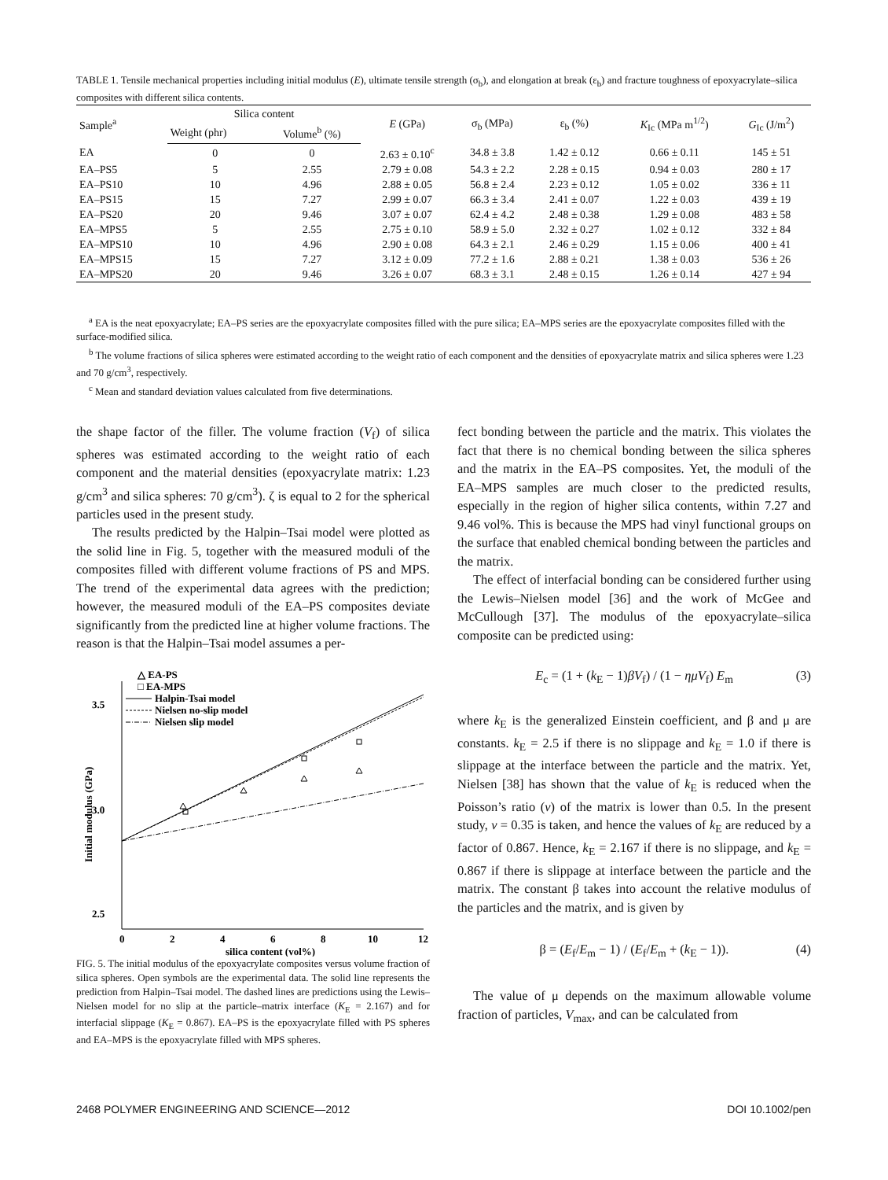TABLE 1. Tensile mechanical properties including initial modulus (E), ultimate tensile strength (σ<sub>b</sub>), and elongation at break (ε<sub>b</sub>) and fracture toughness of epoxyacrylate–silica composites with different silica contents.
| Sample<sup>a</sup> | Silica content | | E (GPa) | σ<sub>b</sub> (MPa) | ε<sub>b</sub> (%) | K<sub>Ic</sub> (MPa m<sup>1/2</sup>) | G<sub>Ic</sub> (J/m<sup>2</sup>) |
| --- | --- | --- | --- | --- | --- | --- | --- |
| | Weight (phr) | Volume<sup>b</sup> (%) | | | | | |
| EA | 0 | 0 | 2.63 ± 0.10<sup>c</sup> | 34.8 ± 3.8 | 1.42 ± 0.12 | 0.66 ± 0.11 | 145 ± 51 |
| EA–PS5 | 5 | 2.55 | 2.79 ± 0.08 | 54.3 ± 2.2 | 2.28 ± 0.15 | 0.94 ± 0.03 | 280 ± 17 |
| EA–PS10 | 10 | 4.96 | 2.88 ± 0.05 | 56.8 ± 2.4 | 2.23 ± 0.12 | 1.05 ± 0.02 | 336 ± 11 |
| EA–PS15 | 15 | 7.27 | 2.99 ± 0.07 | 66.3 ± 3.4 | 2.41 ± 0.07 | 1.22 ± 0.03 | 439 ± 19 |
| EA–PS20 | 20 | 9.46 | 3.07 ± 0.07 | 62.4 ± 4.2 | 2.48 ± 0.38 | 1.29 ± 0.08 | 483 ± 58 |
| EA–MPS5 | 5 | 2.55 | 2.75 ± 0.10 | 58.9 ± 5.0 | 2.32 ± 0.27 | 1.02 ± 0.12 | 332 ± 84 |
| EA–MPS10 | 10 | 4.96 | 2.90 ± 0.08 | 64.3 ± 2.1 | 2.46 ± 0.29 | 1.15 ± 0.06 | 400 ± 41 |
| EA–MPS15 | 15 | 7.27 | 3.12 ± 0.09 | 77.2 ± 1.6 | 2.88 ± 0.21 | 1.38 ± 0.03 | 536 ± 26 |
| EA–MPS20 | 20 | 9.46 | 3.26 ± 0.07 | 68.3 ± 3.1 | 2.48 ± 0.15 | 1.26 ± 0.14 | 427 ± 94 |
<sup>a</sup> EA is the neat epoxyacrylate; EA–PS series are the epoxyacrylate composites filled with the pure silica; EA–MPS series are the epoxyacrylate composites filled with the surface-modified silica.
<sup>b</sup> The volume fractions of silica spheres were estimated according to the weight ratio of each component and the densities of epoxyacrylate matrix and silica spheres were 1.23 and 70 g/cm<sup>3</sup>, respectively.
<sup>c</sup> Mean and standard deviation values calculated from five determinations.
the shape factor of the filler. The volume fraction (V<sub>f</sub>) of silica spheres was estimated according to the weight ratio of each component and the material densities (epoxyacrylate matrix: 1.23 g/cm<sup>3</sup> and silica spheres: 70 g/cm<sup>3</sup>). ζ is equal to 2 for the spherical particles used in the present study.
The results predicted by the Halpin–Tsai model were plotted as the solid line in Fig. 5, together with the measured moduli of the composites filled with different volume fractions of PS and MPS. The trend of the experimental data agrees with the prediction; however, the measured moduli of the EA–PS composites deviate significantly from the predicted line at higher volume fractions. The reason is that the Halpin–Tsai model assumes a per-
3.5
3.0
2.5
0
2
4
6
8
10
12
silica content (vol%)
Initial modulus (GPa)
△ EA-PS
□ EA-MPS
Halpin-Tsai model
Nielsen no-slip model
Nielsen slip model
FIG. 5. The initial modulus of the epoxyacrylate composites versus volume fraction of silica spheres. Open symbols are the experimental data. The solid line represents the prediction from Halpin–Tsai model. The dashed lines are predictions using the Lewis–Nielsen model for no slip at the particle–matrix interface (K<sub>E</sub> = 2.167) and for interfacial slippage (K<sub>E</sub> = 0.867). EA–PS is the epoxyacrylate filled with PS spheres and EA–MPS is the epoxyacrylate filled with MPS spheres.
fect bonding between the particle and the matrix. This violates the fact that there is no chemical bonding between the silica spheres and the matrix in the EA–PS composites. Yet, the moduli of the EA–MPS samples are much closer to the predicted results, especially in the region of higher silica contents, within 7.27 and 9.46 vol%. This is because the MPS had vinyl functional groups on the surface that enabled chemical bonding between the particles and the matrix.
The effect of interfacial bonding can be considered further using the Lewis–Nielsen model [36] and the work of McGee and McCullough [37]. The modulus of the epoxyacrylate–silica composite can be predicted using:
E<sub>c</sub> = (1 + (k<sub>E</sub> − 1)βV<sub>f</sub>) / (1 − ημV<sub>f</sub>) E<sub>m</sub> (3)
where k<sub>E</sub> is the generalized Einstein coefficient, and β and μ are constants. k<sub>E</sub> = 2.5 if there is no slippage and k<sub>E</sub> = 1.0 if there is slippage at the interface between the particle and the matrix. Yet, Nielsen [38] has shown that the value of k<sub>E</sub> is reduced when the Poisson’s ratio (v) of the matrix is lower than 0.5. In the present study, v = 0.35 is taken, and hence the values of k<sub>E</sub> are reduced by a factor of 0.867. Hence, k<sub>E</sub> = 2.167 if there is no slippage, and k<sub>E</sub> = 0.867 if there is slippage at interface between the particle and the matrix. The constant β takes into account the relative modulus of the particles and the matrix, and is given by
β = (E<sub>f</sub>/E<sub>m</sub> − 1) / (E<sub>f</sub>/E<sub>m</sub> + (k<sub>E</sub> − 1)). (4)
The value of μ depends on the maximum allowable volume fraction of particles, V<sub>max</sub>, and can be calculated from
2468 POLYMER ENGINEERING AND SCIENCE—2012 DOI 10.1002/pen